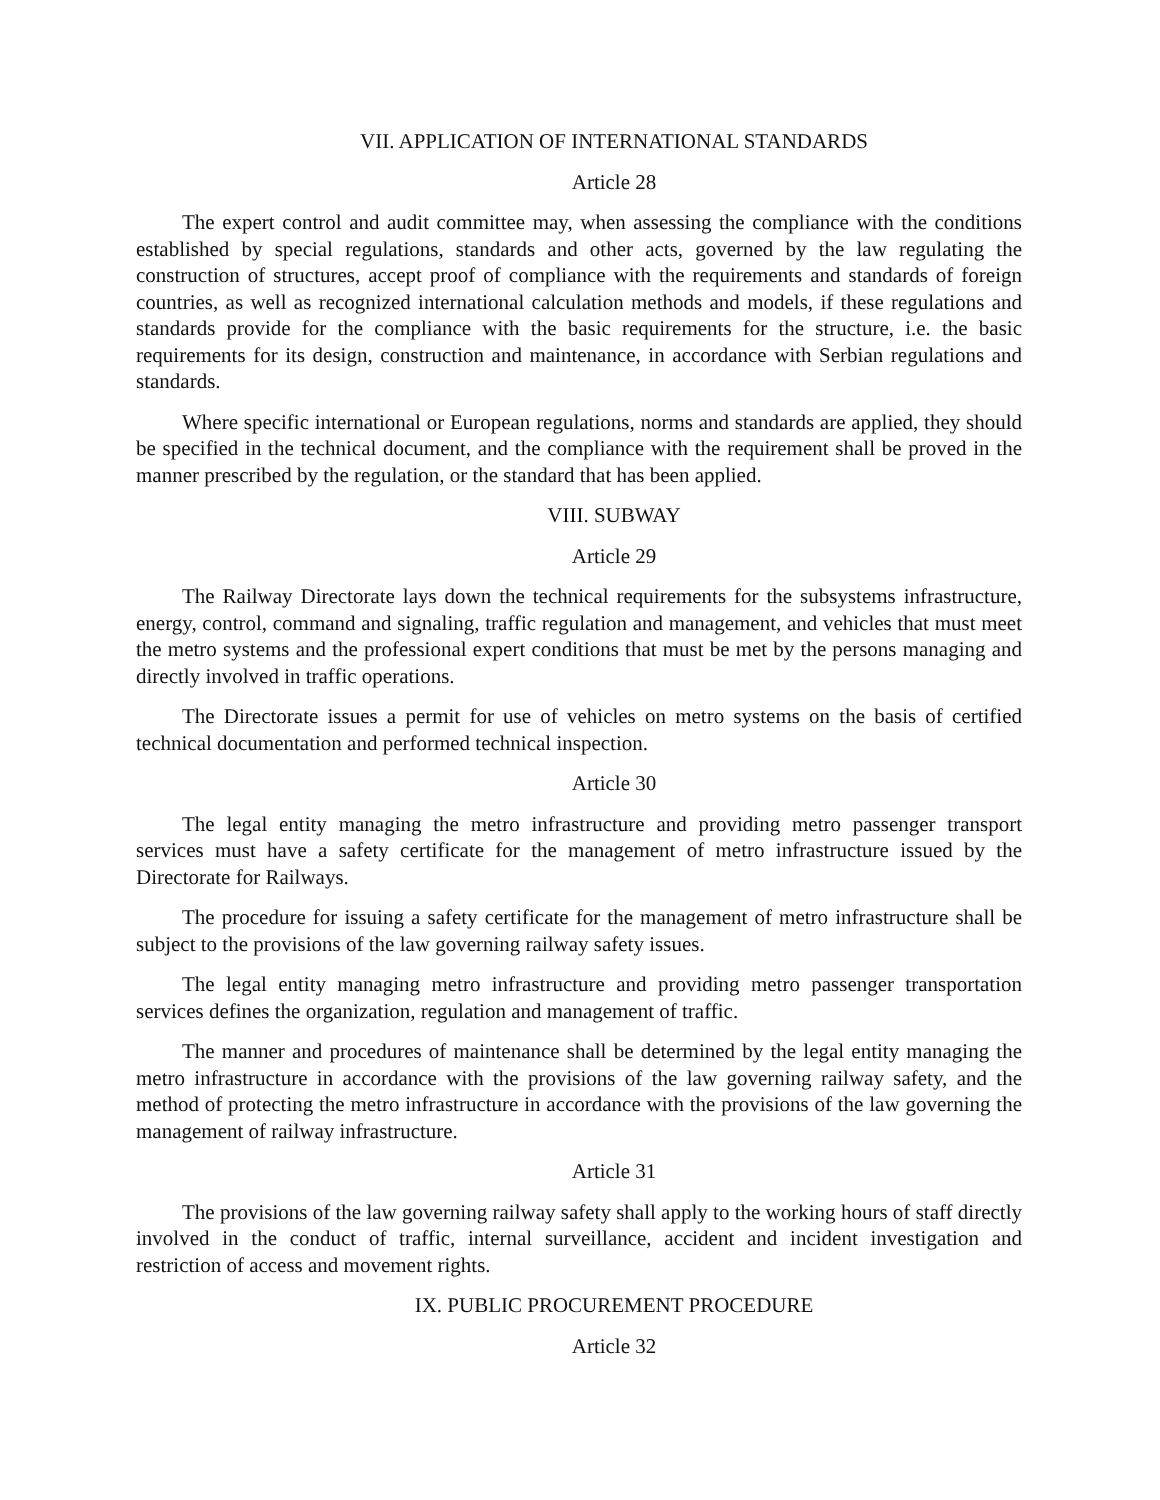VII. APPLICATION OF INTERNATIONAL STANDARDS
Article 28
The expert control and audit committee may, when assessing the compliance with the conditions established by special regulations, standards and other acts, governed by the law regulating the construction of structures, accept proof of compliance with the requirements and standards of foreign countries, as well as recognized international calculation methods and models, if these regulations and standards provide for the compliance with the basic requirements for the structure, i.e. the basic requirements for its design, construction and maintenance, in accordance with Serbian regulations and standards.
Where specific international or European regulations, norms and standards are applied, they should be specified in the technical document, and the compliance with the requirement shall be proved in the manner prescribed by the regulation, or the standard that has been applied.
VIII. SUBWAY
Article 29
The Railway Directorate lays down the technical requirements for the subsystems infrastructure, energy, control, command and signaling, traffic regulation and management, and vehicles that must meet the metro systems and the professional expert conditions that must be met by the persons managing and directly involved in traffic operations.
The Directorate issues a permit for use of vehicles on metro systems on the basis of certified technical documentation and performed technical inspection.
Article 30
The legal entity managing the metro infrastructure and providing metro passenger transport services must have a safety certificate for the management of metro infrastructure issued by the Directorate for Railways.
The procedure for issuing a safety certificate for the management of metro infrastructure shall be subject to the provisions of the law governing railway safety issues.
The legal entity managing metro infrastructure and providing metro passenger transportation services defines the organization, regulation and management of traffic.
The manner and procedures of maintenance shall be determined by the legal entity managing the metro infrastructure in accordance with the provisions of the law governing railway safety, and the method of protecting the metro infrastructure in accordance with the provisions of the law governing the management of railway infrastructure.
Article 31
The provisions of the law governing railway safety shall apply to the working hours of staff directly involved in the conduct of traffic, internal surveillance, accident and incident investigation and restriction of access and movement rights.
IX. PUBLIC PROCUREMENT PROCEDURE
Article 32